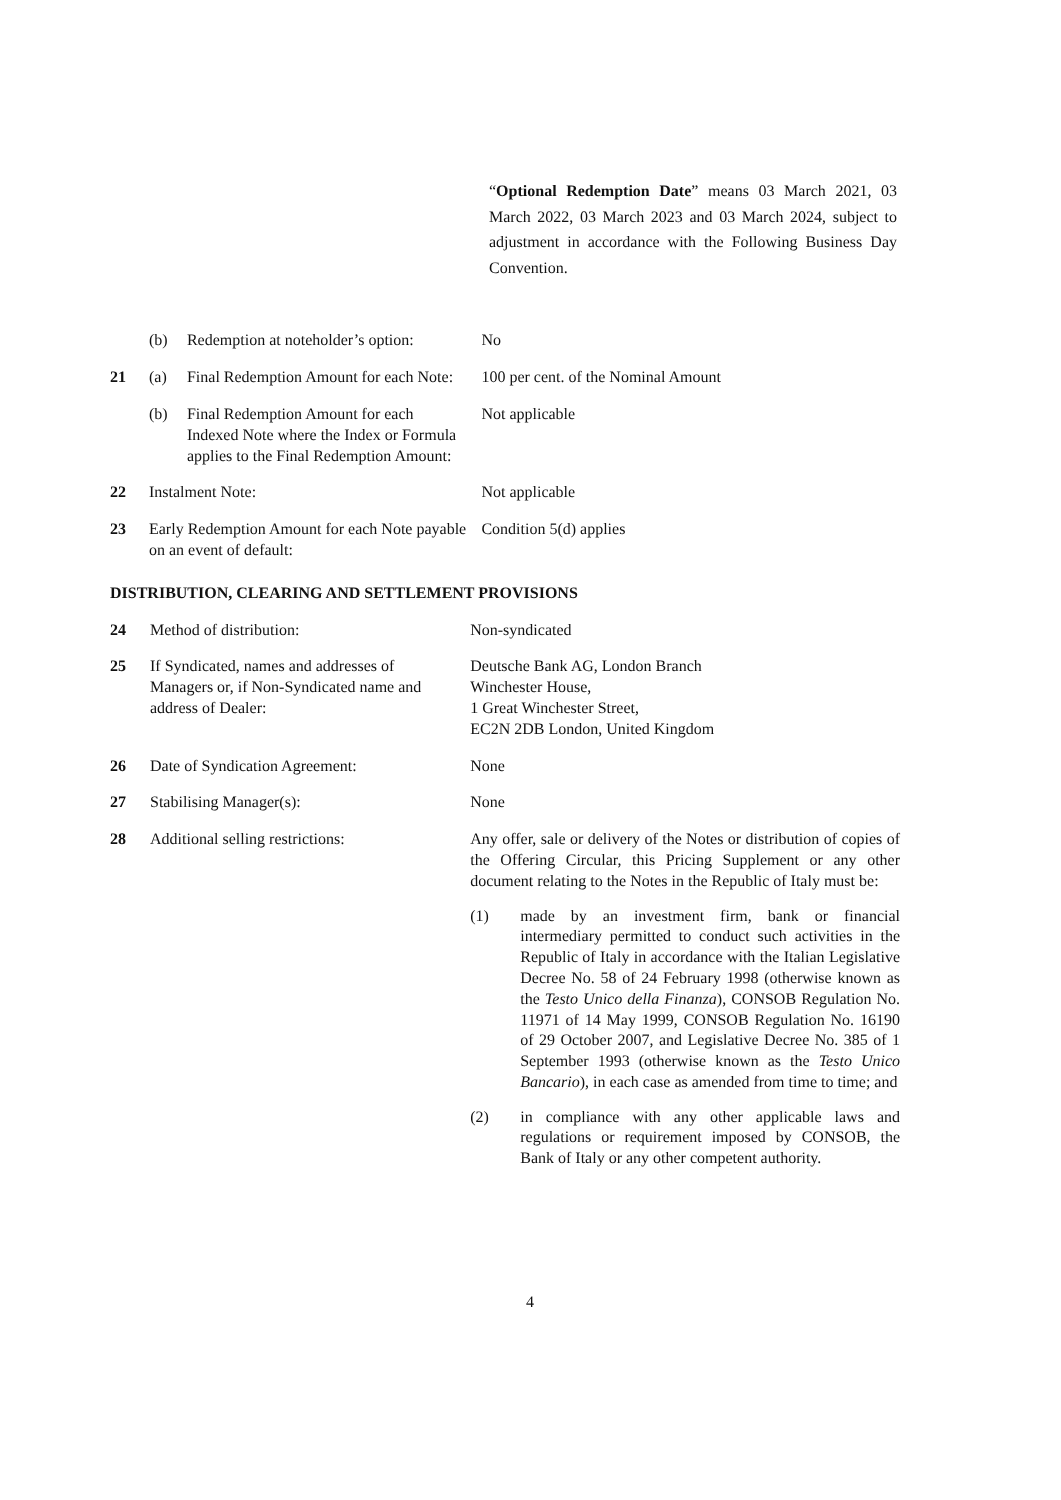“Optional Redemption Date” means 03 March 2021, 03 March 2022, 03 March 2023 and 03 March 2024, subject to adjustment in accordance with the Following Business Day Convention.
| | (b) | Redemption at noteholder’s option: | No |
| 21 | (a) | Final Redemption Amount for each Note: | 100 per cent. of the Nominal Amount |
| | (b) | Final Redemption Amount for each Indexed Note where the Index or Formula applies to the Final Redemption Amount: | Not applicable |
| 22 | Instalment Note: | | Not applicable |
| 23 | Early Redemption Amount for each Note payable on an event of default: | | Condition 5(d) applies |
DISTRIBUTION, CLEARING AND SETTLEMENT PROVISIONS
| 24 | Method of distribution: | Non-syndicated |
| 25 | If Syndicated, names and addresses of Managers or, if Non-Syndicated name and address of Dealer: | Deutsche Bank AG, London Branch Winchester House, 1 Great Winchester Street, EC2N 2DB London, United Kingdom |
| 26 | Date of Syndication Agreement: | None |
| 27 | Stabilising Manager(s): | None |
| 28 | Additional selling restrictions: | Any offer, sale or delivery of the Notes or distribution of copies of the Offering Circular, this Pricing Supplement or any other document relating to the Notes in the Republic of Italy must be: (1) made by an investment firm, bank or financial intermediary permitted to conduct such activities in the Republic of Italy in accordance with the Italian Legislative Decree No. 58 of 24 February 1998 (otherwise known as the Testo Unico della Finanza ), CONSOB Regulation No. 11971 of 14 May 1999, CONSOB Regulation No. 16190 of 29 October 2007, and Legislative Decree No. 385 of 1 September 1993 (otherwise known as the Testo Unico Bancario ), in each case as amended from time to time; and (2) in compliance with any other applicable laws and regulations or requirement imposed by CONSOB, the Bank of Italy or any other competent authority. |
4